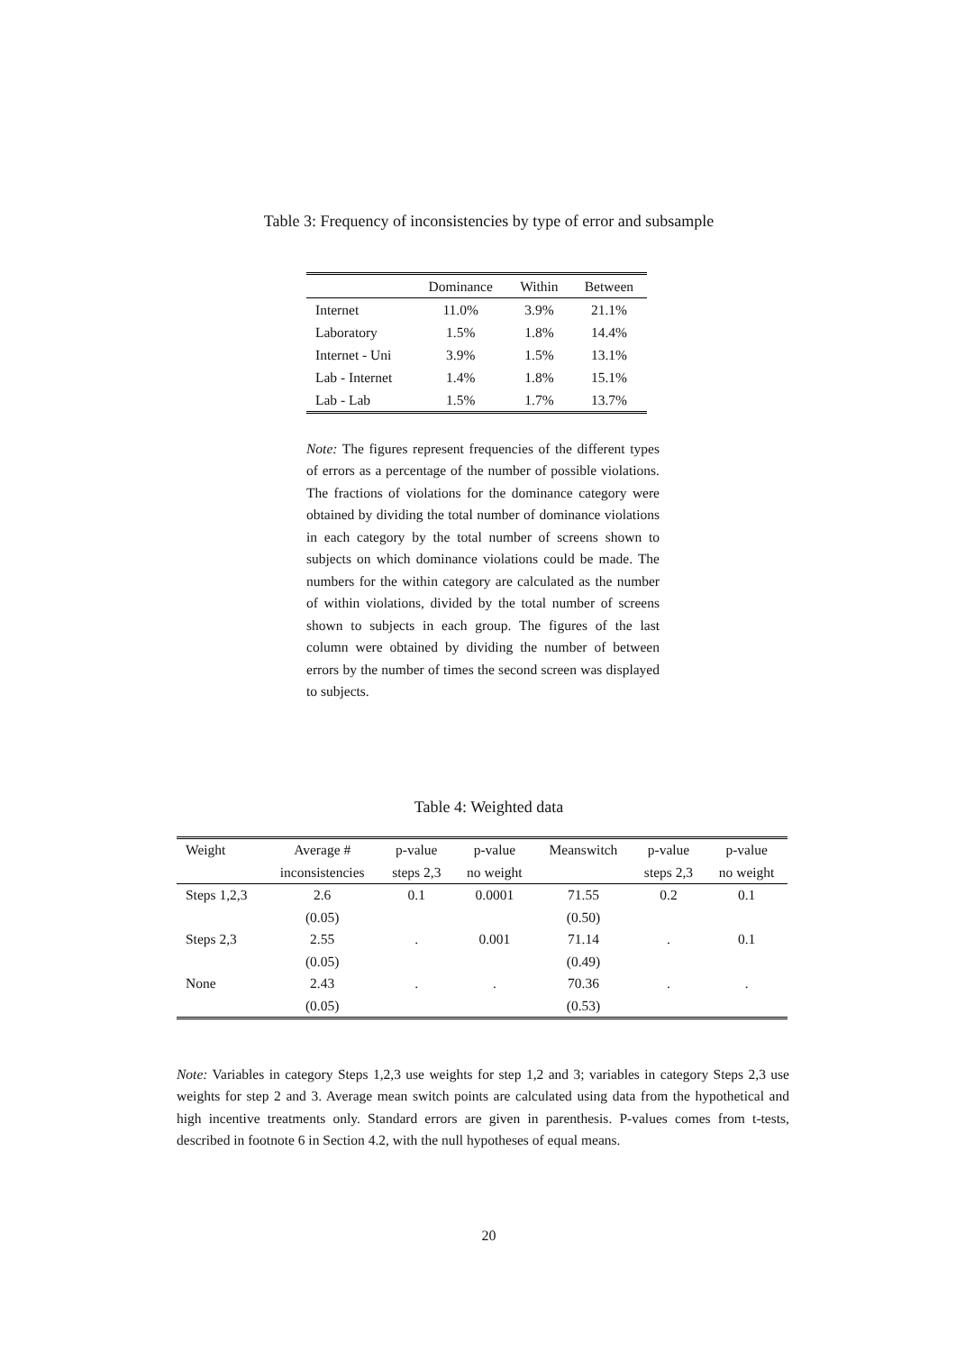Table 3: Frequency of inconsistencies by type of error and subsample
| | Dominance | Within | Between |
| --- | --- | --- | --- |
| Internet | 11.0% | 3.9% | 21.1% |
| Laboratory | 1.5% | 1.8% | 14.4% |
| Internet - Uni | 3.9% | 1.5% | 13.1% |
| Lab - Internet | 1.4% | 1.8% | 15.1% |
| Lab - Lab | 1.5% | 1.7% | 13.7% |
Note: The figures represent frequencies of the different types of errors as a percentage of the number of possible violations. The fractions of violations for the dominance category were obtained by dividing the total number of dominance violations in each category by the total number of screens shown to subjects on which dominance violations could be made. The numbers for the within category are calculated as the number of within violations, divided by the total number of screens shown to subjects in each group. The figures of the last column were obtained by dividing the number of between errors by the number of times the second screen was displayed to subjects.
Table 4: Weighted data
| Weight | Average # | p-value | p-value | Meanswitch | p-value | p-value |
| --- | --- | --- | --- | --- | --- | --- |
| | inconsistencies | steps 2,3 | no weight | | steps 2,3 | no weight |
| Steps 1,2,3 | 2.6 | 0.1 | 0.0001 | 71.55 | 0.2 | 0.1 |
| | (0.05) | | | (0.50) | | |
| Steps 2,3 | 2.55 | . | 0.001 | 71.14 | . | 0.1 |
| | (0.05) | | | (0.49) | | |
| None | 2.43 | . | . | 70.36 | . | . |
| | (0.05) | | | (0.53) | | |
Note: Variables in category Steps 1,2,3 use weights for step 1,2 and 3; variables in category Steps 2,3 use weights for step 2 and 3. Average mean switch points are calculated using data from the hypothetical and high incentive treatments only. Standard errors are given in parenthesis. P-values comes from t-tests, described in footnote 6 in Section 4.2, with the null hypotheses of equal means.
20